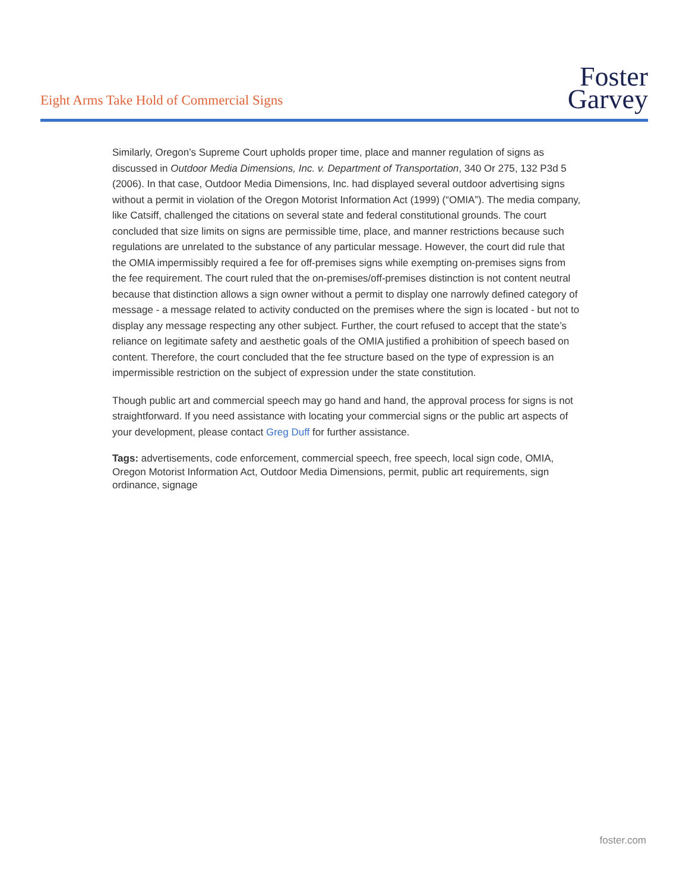Eight Arms Take Hold of Commercial Signs
Foster
Garvey
Similarly, Oregon’s Supreme Court upholds proper time, place and manner regulation of signs as discussed in Outdoor Media Dimensions, Inc. v. Department of Transportation, 340 Or 275, 132 P3d 5 (2006). In that case, Outdoor Media Dimensions, Inc. had displayed several outdoor advertising signs without a permit in violation of the Oregon Motorist Information Act (1999) (“OMIA”). The media company, like Catsiff, challenged the citations on several state and federal constitutional grounds. The court concluded that size limits on signs are permissible time, place, and manner restrictions because such regulations are unrelated to the substance of any particular message. However, the court did rule that the OMIA impermissibly required a fee for off-premises signs while exempting on-premises signs from the fee requirement. The court ruled that the on-premises/off-premises distinction is not content neutral because that distinction allows a sign owner without a permit to display one narrowly defined category of message - a message related to activity conducted on the premises where the sign is located - but not to display any message respecting any other subject. Further, the court refused to accept that the state’s reliance on legitimate safety and aesthetic goals of the OMIA justified a prohibition of speech based on content. Therefore, the court concluded that the fee structure based on the type of expression is an impermissible restriction on the subject of expression under the state constitution.
Though public art and commercial speech may go hand and hand, the approval process for signs is not straightforward. If you need assistance with locating your commercial signs or the public art aspects of your development, please contact Greg Duff for further assistance.
Tags: advertisements, code enforcement, commercial speech, free speech, local sign code, OMIA, Oregon Motorist Information Act, Outdoor Media Dimensions, permit, public art requirements, sign ordinance, signage
foster.com